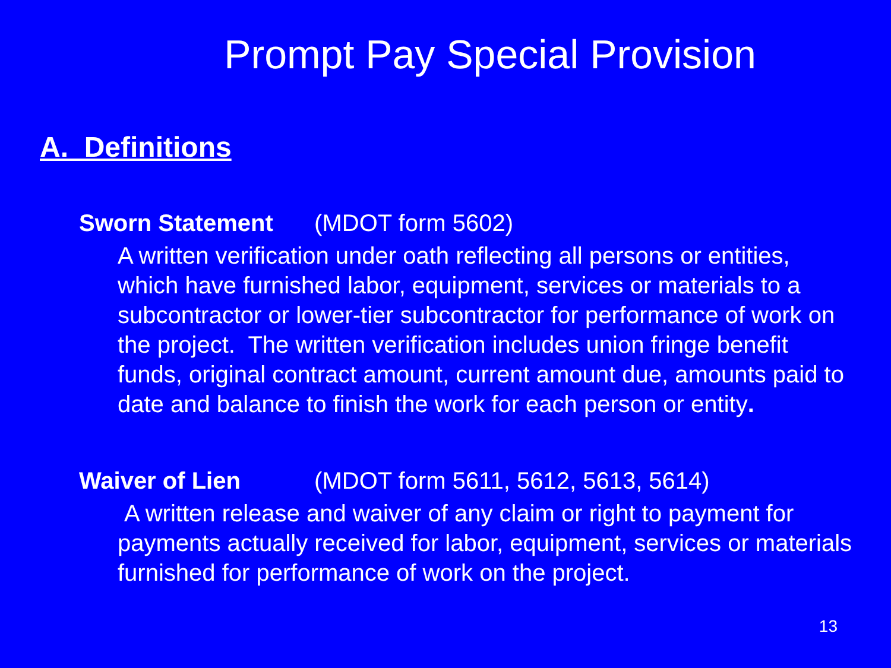Prompt Pay Special Provision
A. Definitions
Sworn Statement (MDOT form 5602)
A written verification under oath reflecting all persons or entities, which have furnished labor, equipment, services or materials to a subcontractor or lower-tier subcontractor for performance of work on the project. The written verification includes union fringe benefit funds, original contract amount, current amount due, amounts paid to date and balance to finish the work for each person or entity.
Waiver of Lien (MDOT form 5611, 5612, 5613, 5614)
A written release and waiver of any claim or right to payment for payments actually received for labor, equipment, services or materials furnished for performance of work on the project.
13